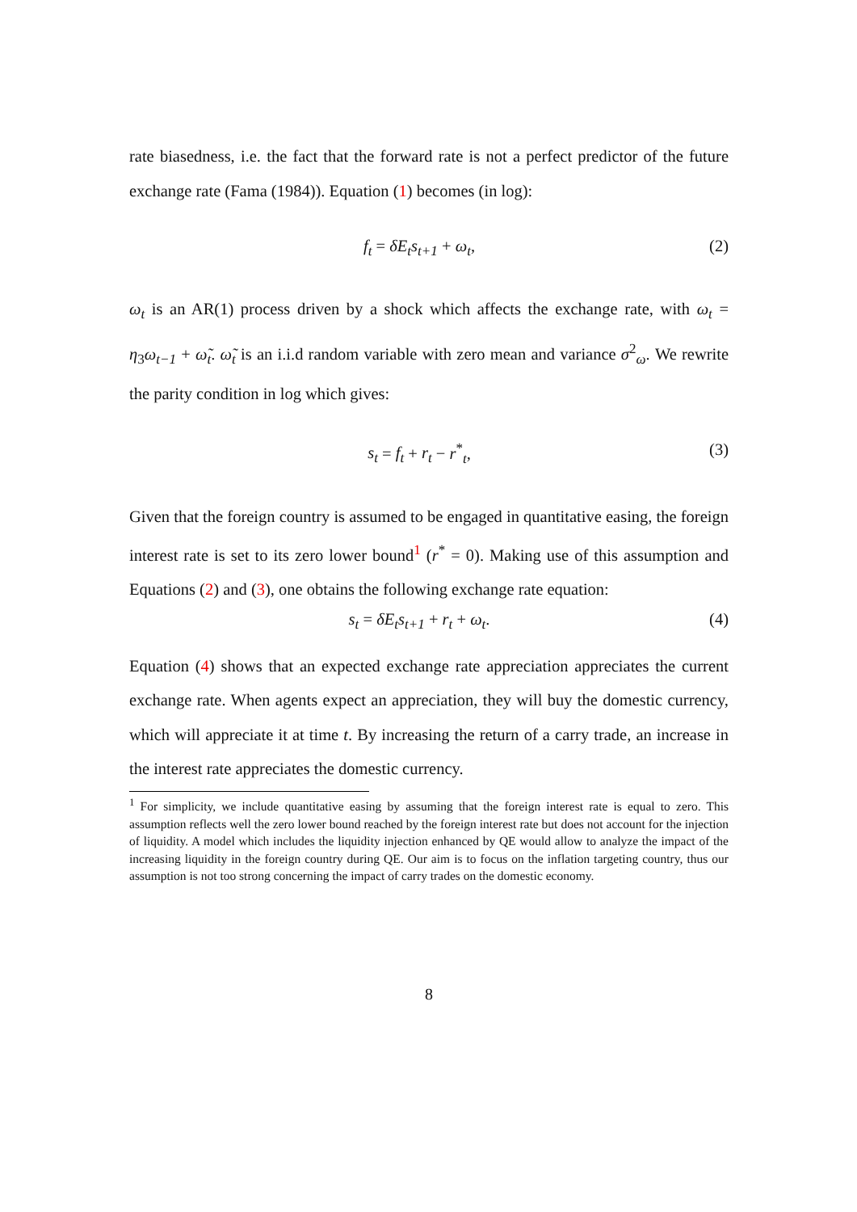rate biasedness, i.e. the fact that the forward rate is not a perfect predictor of the future exchange rate (Fama (1984)). Equation (1) becomes (in log):
f<sub>t</sub> = δE<sub>t</sub>s<sub>t+1</sub> + ω<sub>t</sub>, (2)
ω<sub>t</sub> is an AR(1) process driven by a shock which affects the exchange rate, with ω<sub>t</sub> = η<sub>3</sub>ω<sub>t−1</sub> + ω̃<sub>t</sub>. ω̃<sub>t</sub> is an i.i.d random variable with zero mean and variance σ<sup>2</sup><sub>ω</sub>. We rewrite the parity condition in log which gives:
s<sub>t</sub> = f<sub>t</sub> + r<sub>t</sub> − r<sup>*</sup><sub>t</sub>, (3)
Given that the foreign country is assumed to be engaged in quantitative easing, the foreign interest rate is set to its zero lower bound<sup>1</sup> (r<sup>*</sup> = 0). Making use of this assumption and Equations (2) and (3), one obtains the following exchange rate equation:
s<sub>t</sub> = δE<sub>t</sub>s<sub>t+1</sub> + r<sub>t</sub> + ω<sub>t</sub>. (4)
Equation (4) shows that an expected exchange rate appreciation appreciates the current exchange rate. When agents expect an appreciation, they will buy the domestic currency, which will appreciate it at time t. By increasing the return of a carry trade, an increase in the interest rate appreciates the domestic currency.
<sup>1</sup> For simplicity, we include quantitative easing by assuming that the foreign interest rate is equal to zero. This assumption reflects well the zero lower bound reached by the foreign interest rate but does not account for the injection of liquidity. A model which includes the liquidity injection enhanced by QE would allow to analyze the impact of the increasing liquidity in the foreign country during QE. Our aim is to focus on the inflation targeting country, thus our assumption is not too strong concerning the impact of carry trades on the domestic economy.
8